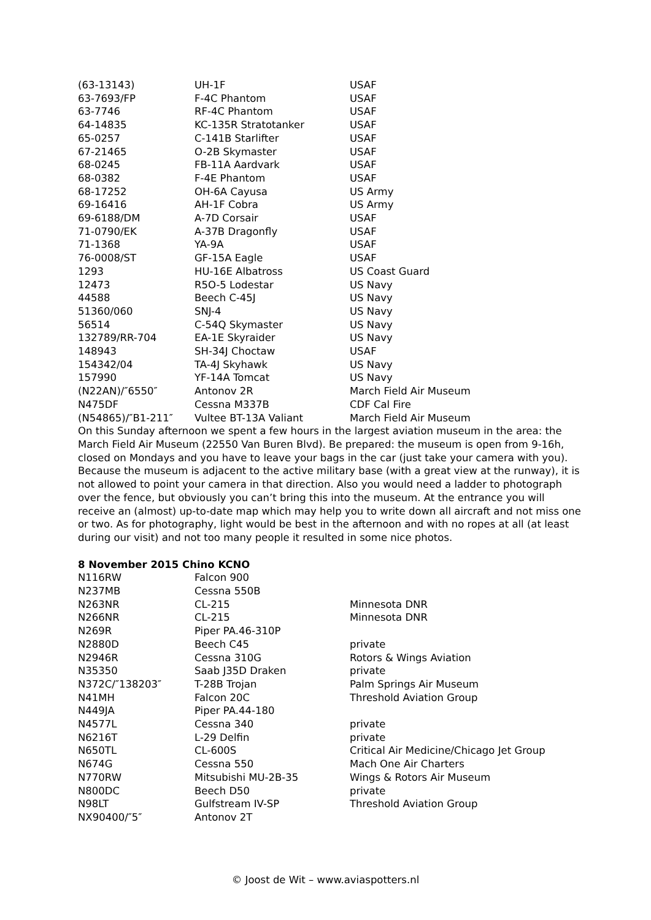| (63-13143) | UH-1F | USAF |
| 63-7693/FP | F-4C Phantom | USAF |
| 63-7746 | RF-4C Phantom | USAF |
| 64-14835 | KC-135R Stratotanker | USAF |
| 65-0257 | C-141B Starlifter | USAF |
| 67-21465 | O-2B Skymaster | USAF |
| 68-0245 | FB-11A Aardvark | USAF |
| 68-0382 | F-4E Phantom | USAF |
| 68-17252 | OH-6A Cayusa | US Army |
| 69-16416 | AH-1F Cobra | US Army |
| 69-6188/DM | A-7D Corsair | USAF |
| 71-0790/EK | A-37B Dragonfly | USAF |
| 71-1368 | YA-9A | USAF |
| 76-0008/ST | GF-15A Eagle | USAF |
| 1293 | HU-16E Albatross | US Coast Guard |
| 12473 | R5O-5 Lodestar | US Navy |
| 44588 | Beech C-45J | US Navy |
| 51360/060 | SNJ-4 | US Navy |
| 56514 | C-54Q Skymaster | US Navy |
| 132789/RR-704 | EA-1E Skyraider | US Navy |
| 148943 | SH-34J Choctaw | USAF |
| 154342/04 | TA-4J Skyhawk | US Navy |
| 157990 | YF-14A Tomcat | US Navy |
| (N22AN)/″6550″ | Antonov 2R | March Field Air Museum |
| N475DF | Cessna M337B | CDF Cal Fire |
| (N54865)/″B1-211″ | Vultee BT-13A Valiant | March Field Air Museum |
On this Sunday afternoon we spent a few hours in the largest aviation museum in the area: the March Field Air Museum (22550 Van Buren Blvd). Be prepared: the museum is open from 9-16h, closed on Mondays and you have to leave your bags in the car (just take your camera with you). Because the museum is adjacent to the active military base (with a great view at the runway), it is not allowed to point your camera in that direction. Also you would need a ladder to photograph over the fence, but obviously you can’t bring this into the museum. At the entrance you will receive an (almost) up-to-date map which may help you to write down all aircraft and not miss one or two. As for photography, light would be best in the afternoon and with no ropes at all (at least during our visit) and not too many people it resulted in some nice photos.
8 November 2015 Chino KCNO
| N116RW | Falcon 900 | |
| N237MB | Cessna 550B | |
| N263NR | CL-215 | Minnesota DNR |
| N266NR | CL-215 | Minnesota DNR |
| N269R | Piper PA.46-310P | |
| N2880D | Beech C45 | private |
| N2946R | Cessna 310G | Rotors & Wings Aviation |
| N35350 | Saab J35D Draken | private |
| N372C/″138203″ | T-28B Trojan | Palm Springs Air Museum |
| N41MH | Falcon 20C | Threshold Aviation Group |
| N449JA | Piper PA.44-180 | |
| N4577L | Cessna 340 | private |
| N6216T | L-29 Delfin | private |
| N650TL | CL-600S | Critical Air Medicine/Chicago Jet Group |
| N674G | Cessna 550 | Mach One Air Charters |
| N770RW | Mitsubishi MU-2B-35 | Wings & Rotors Air Museum |
| N800DC | Beech D50 | private |
| N98LT | Gulfstream IV-SP | Threshold Aviation Group |
| NX90400/″5″ | Antonov 2T | |
© Joost de Wit – www.aviaspotters.nl